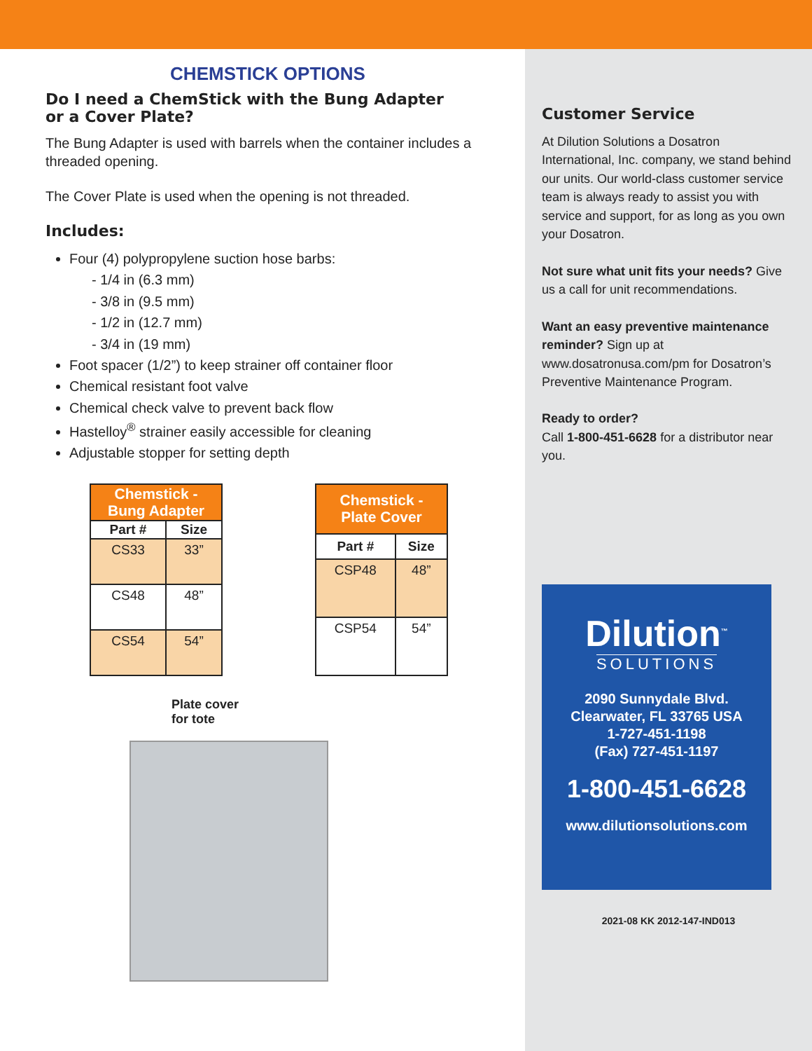CHEMSTICK OPTIONS
Do I need a ChemStick with the Bung Adapter
or a Cover Plate?
The Bung Adapter is used with barrels when the container includes a threaded opening.
The Cover Plate is used when the opening is not threaded.
Includes:
Four (4) polypropylene suction hose barbs:
- 1/4 in (6.3 mm)
- 3/8 in (9.5 mm)
- 1/2 in (12.7 mm)
- 3/4 in (19 mm)
Foot spacer (1/2”) to keep strainer off container floor
Chemical resistant foot valve
Chemical check valve to prevent back flow
Hastelloy<sup>®</sup> strainer easily accessible for cleaning
Adjustable stopper for setting depth
| Chemstick - Bung Adapter | |
| --- | --- |
| Part # | Size |
| CS33 | 33” |
| CS48 | 48” |
| CS54 | 54” |
| Chemstick - Plate Cover | |
| --- | --- |
| Part # | Size |
| CSP48 | 48” |
| CSP54 | 54” |
Plate cover
for tote
Customer Service
At Dilution Solutions a Dosatron International, Inc. company, we stand behind our units. Our world-class customer service team is always ready to assist you with service and support, for as long as you own your Dosatron.
Not sure what unit fits your needs? Give us a call for unit recommendations.
Want an easy preventive maintenance reminder? Sign up at www.dosatronusa.com/pm for Dosatron’s Preventive Maintenance Program.
Ready to order?
Call 1-800-451-6628 for a distributor near you.
Dilution<sup>™</sup>
SOLUTIONS
2090 Sunnydale Blvd.
Clearwater, FL 33765 USA
1-727-451-1198
(Fax) 727-451-1197
1-800-451-6628
www.dilutionsolutions.com
2021-08 KK 2012-147-IND013